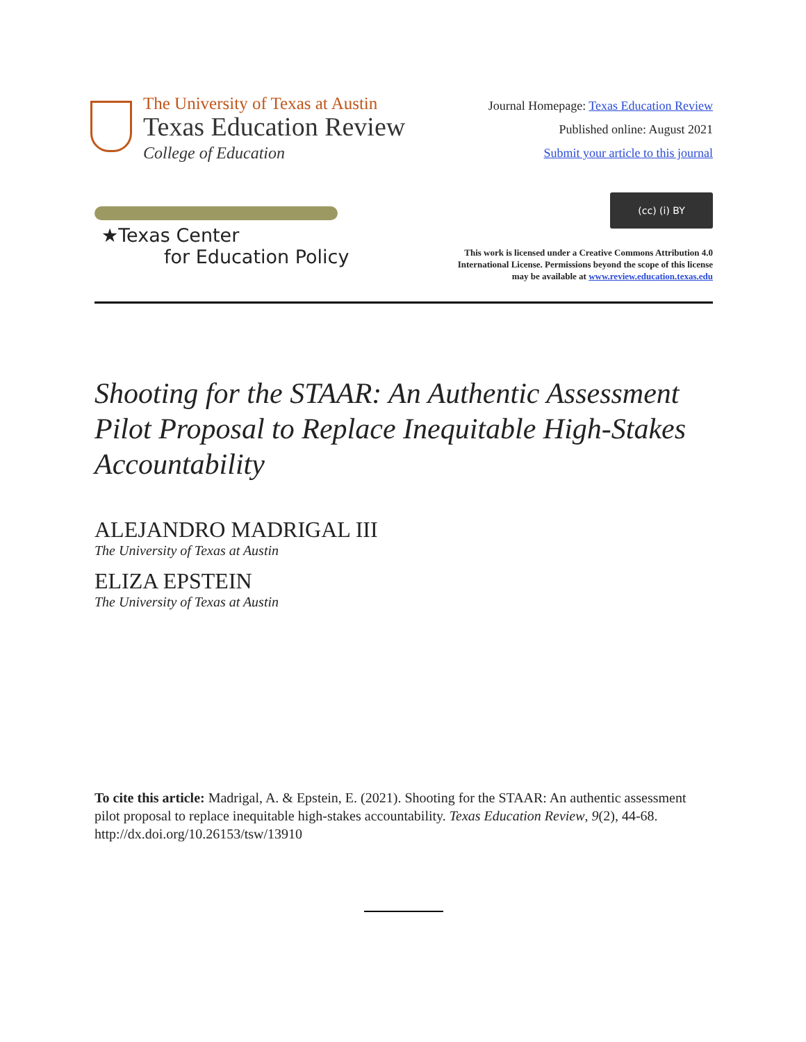The University of Texas at Austin
Texas Education Review
College of Education
Journal Homepage: Texas Education Review
Published online: August 2021
Submit your article to this journal
★Texas Center
for Education Policy
(cc) (i) BY
This work is licensed under a Creative Commons Attribution 4.0
International License. Permissions beyond the scope of this license
may be available at www.review.education.texas.edu
Shooting for the STAAR: An Authentic Assessment Pilot Proposal to Replace Inequitable High-Stakes Accountability
ALEJANDRO MADRIGAL III
The University of Texas at Austin
ELIZA EPSTEIN
The University of Texas at Austin
To cite this article: Madrigal, A. & Epstein, E. (2021). Shooting for the STAAR: An authentic assessment pilot proposal to replace inequitable high-stakes accountability. Texas Education Review, 9(2), 44-68. http://dx.doi.org/10.26153/tsw/13910